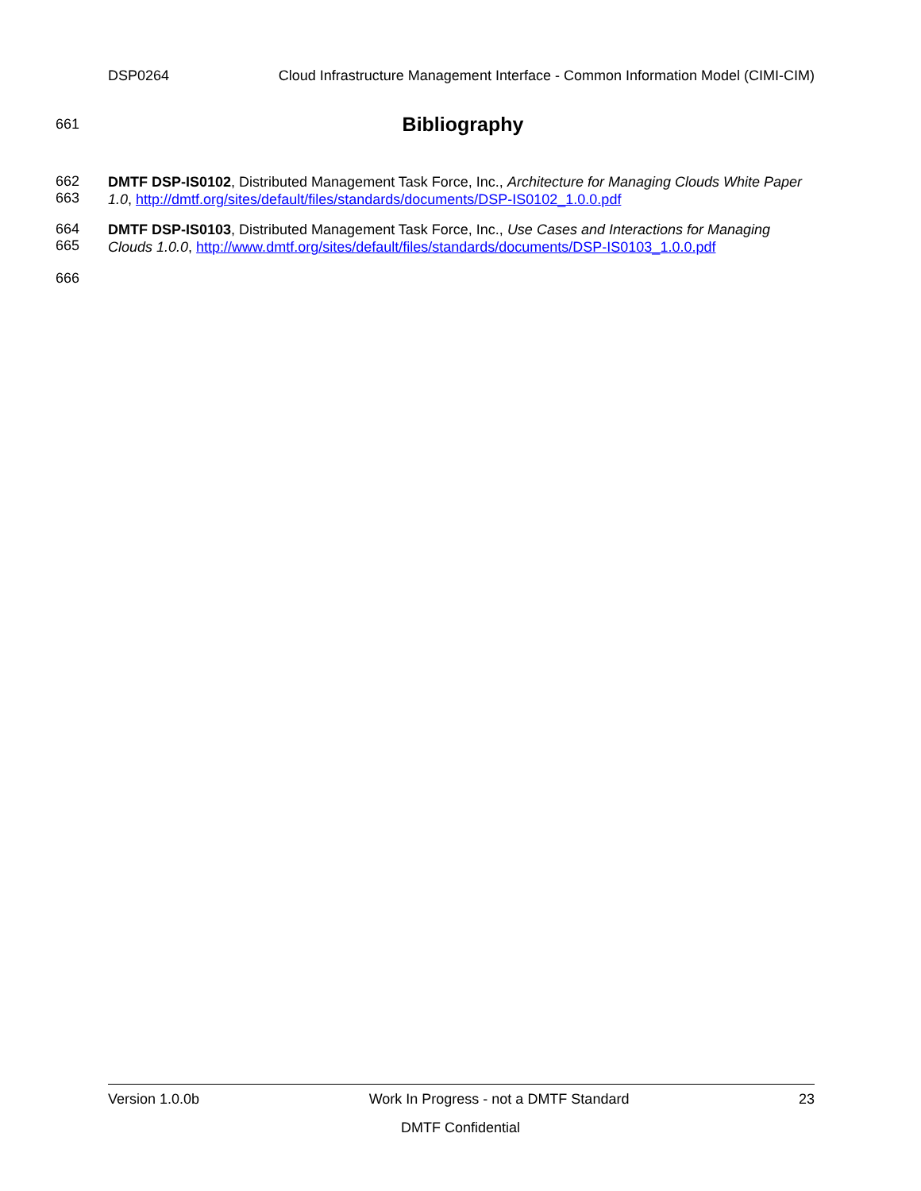DSP0264 Cloud Infrastructure Management Interface - Common Information Model (CIMI-CIM)
661
Bibliography
662
663
DMTF DSP-IS0102, Distributed Management Task Force, Inc., Architecture for Managing Clouds White Paper 1.0, http://dmtf.org/sites/default/files/standards/documents/DSP-IS0102_1.0.0.pdf
664
665
DMTF DSP-IS0103, Distributed Management Task Force, Inc., Use Cases and Interactions for Managing Clouds 1.0.0, http://www.dmtf.org/sites/default/files/standards/documents/DSP-IS0103_1.0.0.pdf
666
Version 1.0.0b Work In Progress - not a DMTF Standard 23
DMTF Confidential